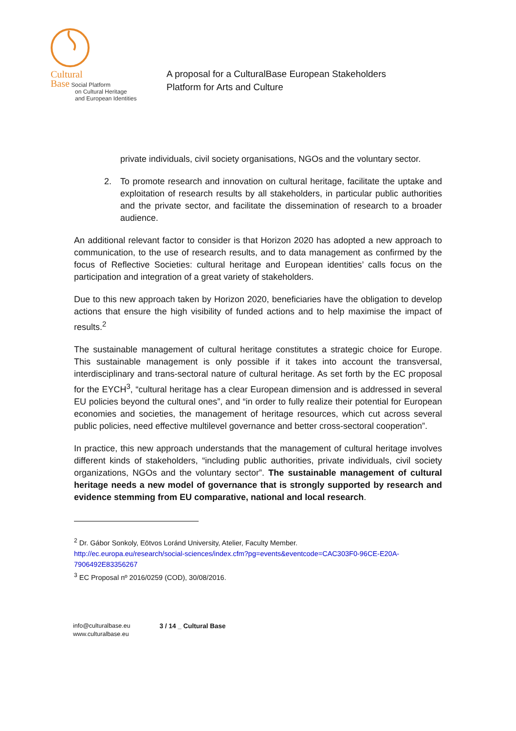Cultural
Base Social Platform
on Cultural Heritage
and European Identities
A proposal for a CulturalBase European Stakeholders
Platform for Arts and Culture
private individuals, civil society organisations, NGOs and the voluntary sector.
2. To promote research and innovation on cultural heritage, facilitate the uptake and exploitation of research results by all stakeholders, in particular public authorities and the private sector, and facilitate the dissemination of research to a broader audience.
An additional relevant factor to consider is that Horizon 2020 has adopted a new approach to communication, to the use of research results, and to data management as confirmed by the focus of Reflective Societies: cultural heritage and European identities’ calls focus on the participation and integration of a great variety of stakeholders.
Due to this new approach taken by Horizon 2020, beneficiaries have the obligation to develop actions that ensure the high visibility of funded actions and to help maximise the impact of results.<sup>2</sup>
The sustainable management of cultural heritage constitutes a strategic choice for Europe. This sustainable management is only possible if it takes into account the transversal, interdisciplinary and trans-sectoral nature of cultural heritage. As set forth by the EC proposal for the EYCH<sup>3</sup>, “cultural heritage has a clear European dimension and is addressed in several EU policies beyond the cultural ones”, and “in order to fully realize their potential for European economies and societies, the management of heritage resources, which cut across several public policies, need effective multilevel governance and better cross-sectoral cooperation”.
In practice, this new approach understands that the management of cultural heritage involves different kinds of stakeholders, “including public authorities, private individuals, civil society organizations, NGOs and the voluntary sector”. The sustainable management of cultural heritage needs a new model of governance that is strongly supported by research and evidence stemming from EU comparative, national and local research.
<sup>2</sup> Dr. Gábor Sonkoly, Eötvos Loránd University, Atelier, Faculty Member.
http://ec.europa.eu/research/social-sciences/index.cfm?pg=events&eventcode=CAC303F0-96CE-E20A-7906492E83356267
<sup>3</sup> EC Proposal nº 2016/0259 (COD), 30/08/2016.
info@culturalbase.eu
www.culturalbase.eu
3 / 14 _ Cultural Base